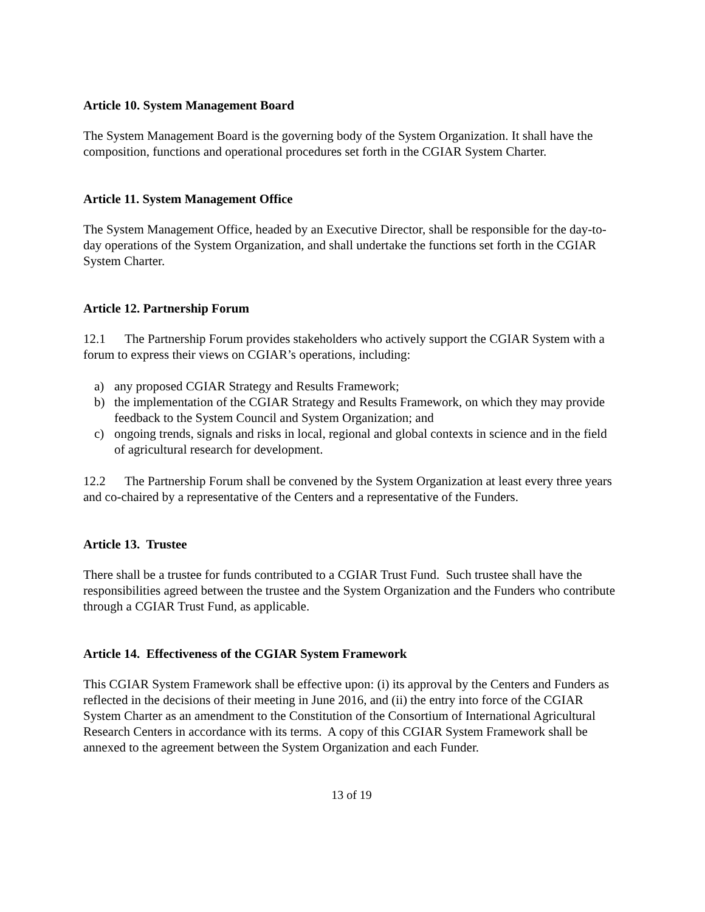Article 10. System Management Board
The System Management Board is the governing body of the System Organization. It shall have the composition, functions and operational procedures set forth in the CGIAR System Charter.
Article 11. System Management Office
The System Management Office, headed by an Executive Director, shall be responsible for the day-to-day operations of the System Organization, and shall undertake the functions set forth in the CGIAR System Charter.
Article 12. Partnership Forum
12.1 The Partnership Forum provides stakeholders who actively support the CGIAR System with a forum to express their views on CGIAR’s operations, including:
a) any proposed CGIAR Strategy and Results Framework;
b) the implementation of the CGIAR Strategy and Results Framework, on which they may provide feedback to the System Council and System Organization; and
c) ongoing trends, signals and risks in local, regional and global contexts in science and in the field of agricultural research for development.
12.2 The Partnership Forum shall be convened by the System Organization at least every three years and co-chaired by a representative of the Centers and a representative of the Funders.
Article 13. Trustee
There shall be a trustee for funds contributed to a CGIAR Trust Fund. Such trustee shall have the responsibilities agreed between the trustee and the System Organization and the Funders who contribute through a CGIAR Trust Fund, as applicable.
Article 14. Effectiveness of the CGIAR System Framework
This CGIAR System Framework shall be effective upon: (i) its approval by the Centers and Funders as reflected in the decisions of their meeting in June 2016, and (ii) the entry into force of the CGIAR System Charter as an amendment to the Constitution of the Consortium of International Agricultural Research Centers in accordance with its terms. A copy of this CGIAR System Framework shall be annexed to the agreement between the System Organization and each Funder.
13 of 19